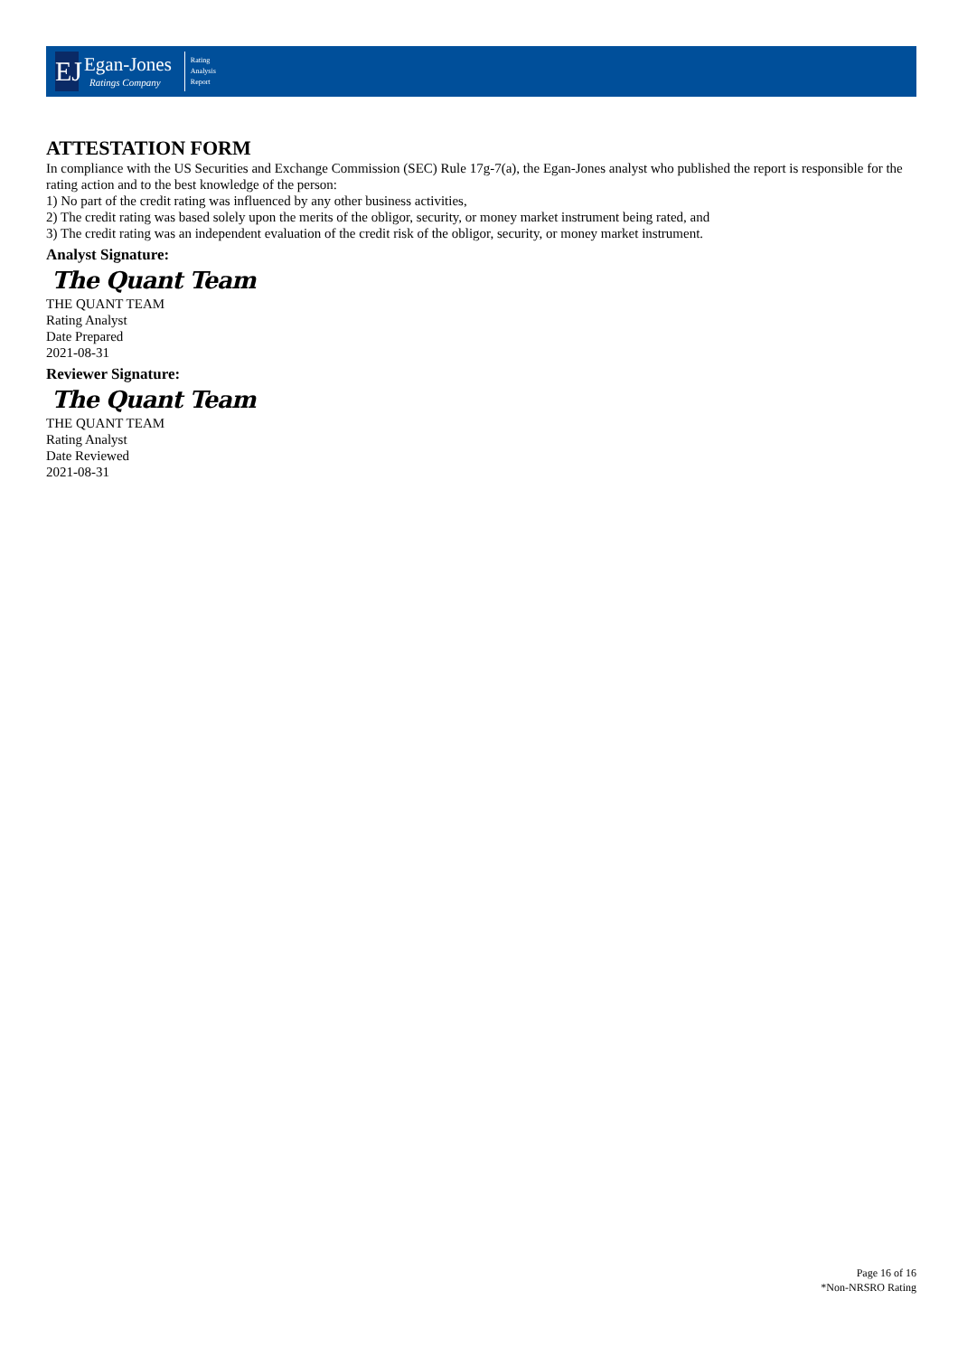EJ
Egan-Jones
Ratings Company
Rating
Analysis
Report
ATTESTATION FORM
In compliance with the US Securities and Exchange Commission (SEC) Rule 17g-7(a), the Egan-Jones analyst who published the report is responsible for the rating action and to the best knowledge of the person:
1) No part of the credit rating was influenced by any other business activities,
2) The credit rating was based solely upon the merits of the obligor, security, or money market instrument being rated, and
3) The credit rating was an independent evaluation of the credit risk of the obligor, security, or money market instrument.
Analyst Signature:
The Quant Team
THE QUANT TEAM
Rating Analyst
Date Prepared
2021-08-31
Reviewer Signature:
The Quant Team
THE QUANT TEAM
Rating Analyst
Date Reviewed
2021-08-31
Page 16 of 16
*Non-NRSRO Rating